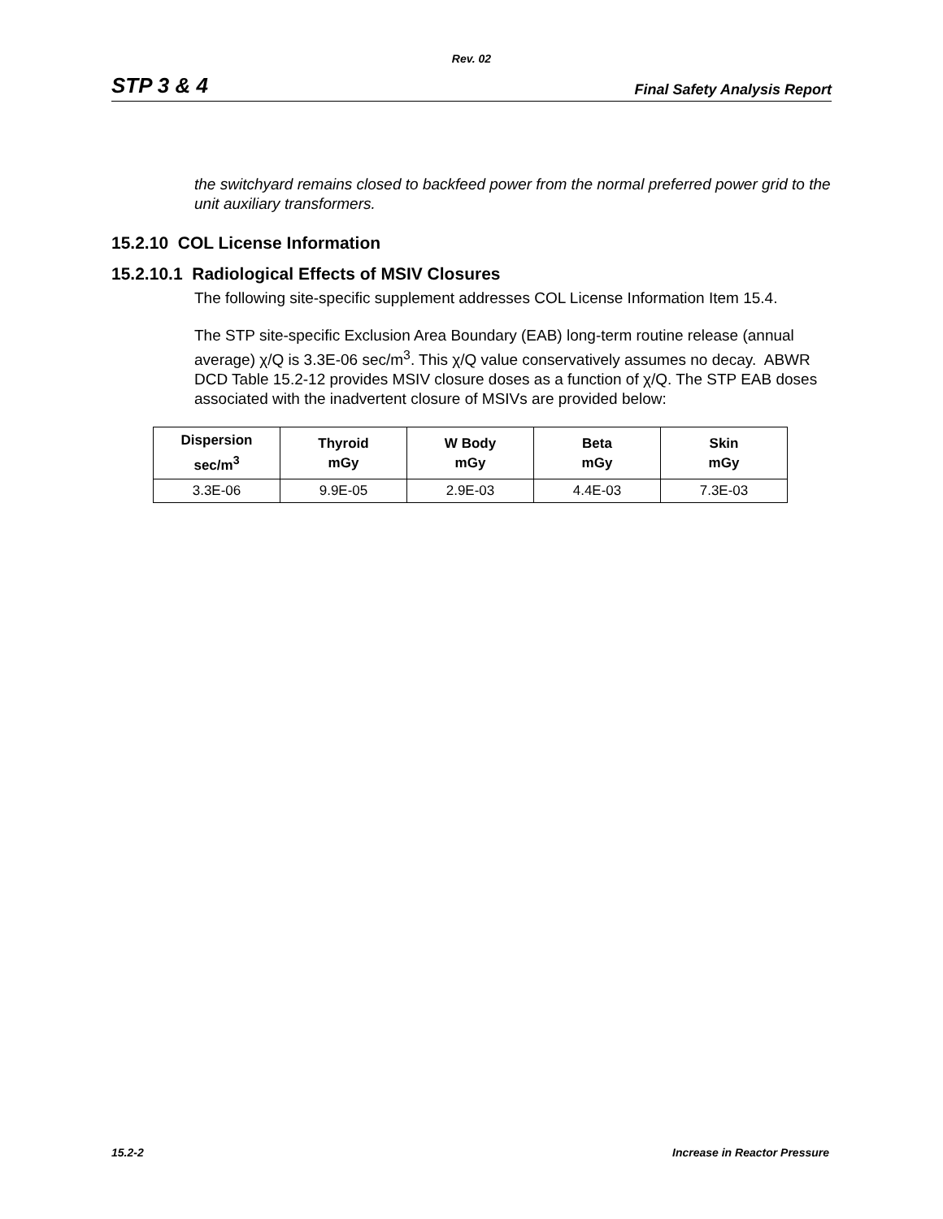Rev. 02
STP 3 & 4 Final Safety Analysis Report
the switchyard remains closed to backfeed power from the normal preferred power grid to the unit auxiliary transformers.
15.2.10 COL License Information
15.2.10.1 Radiological Effects of MSIV Closures
The following site-specific supplement addresses COL License Information Item 15.4.
The STP site-specific Exclusion Area Boundary (EAB) long-term routine release (annual average) χ/Q is 3.3E-06 sec/m<sup>3</sup>. This χ/Q value conservatively assumes no decay. ABWR DCD Table 15.2-12 provides MSIV closure doses as a function of χ/Q. The STP EAB doses associated with the inadvertent closure of MSIVs are provided below:
| Dispersion sec/m<sup>3</sup> | Thyroid mGy | W Body mGy | Beta mGy | Skin mGy |
| --- | --- | --- | --- | --- |
| 3.3E-06 | 9.9E-05 | 2.9E-03 | 4.4E-03 | 7.3E-03 |
15.2-2 Increase in Reactor Pressure